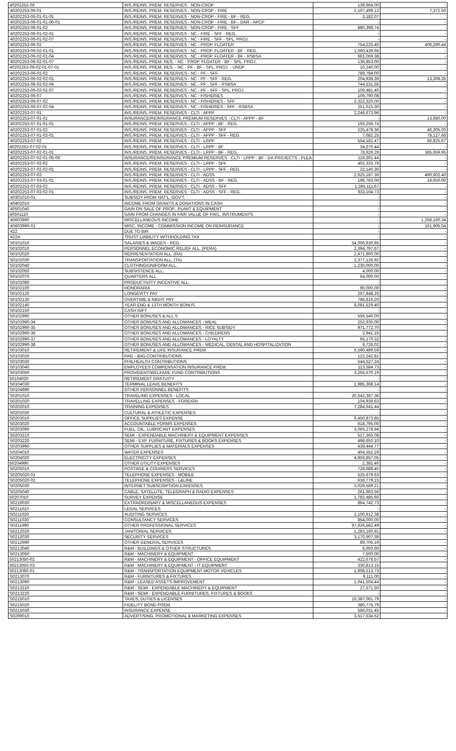| 40202253-06 | INS./REINS. PREM. RESERVES - NON-CROP | 139,964.00 | - |
| '40202253-06-01 | INS./REINS. PREM. RESERVES - NON-CROP - FIRE | 2,107,499.12 | 7,372.50 |
| '40202253-06-01-01-01 | INS./REINS. PREM. RESERVES - NON-CROP - FIRE - BF - REG. | 3,182.07 | |
| '40202253-06-01-01-06-01 | INS./REINS. PREM. RESERVES - NON-CROP - FIRE - BF - DAR - APCP | - | - |
| '40202253-06-01-02 | INS./REINS. PREM. RESERVES - NON-CROP - FIRE - SFF | 880,398.74 | - |
| '40202253-06-01-02-01 | INS./REINS. PREM. RESERVES - NC - FIRE - SFF - REG. | - | - |
| '40202253-06-01-02-07 | INS./REINS. PREM. RESERVES - NC - FIRE - SFF - SPL. PROJ. | - | - |
| '40202253-06-02 | INS./REINS. PREM. RESERVES - NC - PROP. FLOATER | 754,225.40 | 406,290.44 |
| '40202253-06-02-01-01 | INS./REINS. PREM. RESERVES - NC - PROP. FLOATER - BF - REG. | 1,060,439.65 | - |
| '40202253-06-02-01-04 | INS./REINS. PREM. RESERVES - NC - PROP. FLOATER - BF - RSBSA | 661,069.38 | - |
| '40202253-06-02-01-07 | INS./REINS. PREM. RES. - NC - PROP. FLOATER - BF - SPL. PROJ. | 136,853.00 | - |
| 40202253-06-02-01-07-01 | INS./REINS. PREM. RES. - NC - PF - BF - SPL. PROJ. - UNDP | 10,240.00 | - |
| '40202253-06-02-02 | INS./REINS. PREM. RESERVES - NC - PF - SFF | 789,784.00 | - |
| '40202253-06-02-02-01 | INS./REINS. PREM. RESERVES - NC - PF - SFF - REG. | 204,938.36 | 13,308.35 |
| '40202253-06-02-02-04 | INS./REINS. PREM. RESERVES - NC - PF - SFF - RSBSA | 744,531.56 | - |
| '40202253-06-02-02-07 | INS./REINS. PREM. RESERVES - NC - PF - SFF - SPL. PROJ. | 109,481.40 | - |
| '40202253-06-07 | INS./REINS. PREM. RESERVES - NC - FISHERIES | 106,790.08 | - |
| '40202253-06-07-02 | INS./REINS. PREM. RESERVES - NC - FISHERIES - SFF | 2,322,320.00 | - |
| '40202253-06-07-02-04 | INS./REINS. PREM. RESERVES - NC - FISHERIES - SFF - RSBSA | 251,015.30 | - |
| '40202253-07-01 | INS./REINS. PREM. RESERVES - CLTI - APPP | 2,246,673.96 | - |
| '40202253-07-01-01 | INSURANCE/REINSURANCE PREMIUM RESERVES - CLTI - APPP - BF | - | 13,680.00 |
| '40202253-07-01-01-01 | INS./REINS. PREM. RESERVES - CLTI - APPP - BF - REG. | 155,256.74 | - |
| '40202253-07-01-02 | INS./REINS. PREM. RESERVES - CLTI - APPP - SFF | 225,478.36 | 46,305.00 |
| '40202253-07-01-02-01 | INS./REINS. PREM. RESERVES - CLTI - APPP - SFF - REG. | 7,082.25 | 78,127.68 |
| '40202253-07-02 | INS./REINS. PREM. RESERVES - CLTI - LRPP | 554,181.47 | 66,825.67 |
| 40202253-07-02-01 | INS./REINS. PREM. RESERVES - CLTI - LRPP - BF | 34,270.44 | - |
| '40202253-07-02-01-01 | INS./REINS. PREM. RESERVES - CLTI - LRPP - BF - REG. | 78,929.29 | 365,659.95 |
| '40202253-07-02-01-05-06 | INSURANCE/REINSURANCE PREMIUM RESERVES - CLTI - LRPP - BF - DA PROJECTS - PLEA | 116,301.44 | - |
| '40202253-07-02-02 | INS./REINS. PREM. RESERVES - CLTI - LRPP - SFF | 402,333.79 | - |
| '40202253-07-02-02-01 | INS./REINS. PREM. RESERVES - CLTI - LRPP - SFF - REG. | 22,140.30 | - |
| '40202253-07-03 | INS./REINS. PREM. RESERVES - CLTI - ADSS | 2,625,187.36 | 490,602.40 |
| '40202253-07-03-01-01 | INS./REINS. PREM. RESERVES - CLTI - ADSS - BF - REG. | 196,783.00 | 18,050.00 |
| '40202253-07-03-02 | INS./REINS. PREM. RESERVES - CLTI - ADSS - SFF | 1,395,111.67 | - |
| '40202253-07-03-02-01 | INS./REINS. PREM. RESERVES - CLTI - ADSS - SFF - REG. | 933,164.73 | - |
| '40301010-01 | SUBSIDY FROM NAT'L. GOV'T. | - | - |
| '40402010 | INCOME FROM GRANTS & DONATIONS IN CASH | - | - |
| '40501040 | GAIN ON SALE OF PROP., PLANT & EQUIPMENT | - | - |
| 40501110 | GAIN FROM CHANGES IN FAIR VALUE OF FIN'L. INSTRUMENTS | - | - |
| '40603990 | MISCELLANEOUS INCOME | - | 1,258,160.34 |
| '40603990-01 | MISC. INCOME - COMMISSION INCOME ON REINSURANCE | - | 161,905.04 |
| '422 | DUE TO BIR | - | - |
| '422A | TRUST LIABILITY WITHHOLDING TAX | - | - |
| '50101010 | SALARIES & WAGES - REG. | 54,006,836.85 | - |
| '50102010 | PERSONNEL ECONOMIC RELIEF ALL. (PERA) | 2,394,797.67 | - |
| '50102020 | REPRESENTATION ALL. (RA) | 2,471,900.00 | - |
| '50102030 | TRANSPORTATION ALL. (TA) | 2,377,126.92 | - |
| '50102040 | CLOTHING/UNIFORM ALL. | 1,230,000.00 | - |
| '50102050 | SUBSISTENCE ALL. | 4,000.00 | - |
| '50102070 | QUARTERS ALL. | 64,000.00 | - |
| '50102080 | PRODUCTIVITY INCENTIVE ALL. | - | - |
| '50102100 | HONORARIA | 90,000.00 | - |
| '50102120 | LONGEVITY PAY | 267,848.25 | - |
| '50102130 | OVERTIME & NIGHT PAY | 786,816.20 | - |
| '50102140 | YEAR END & 13TH MONTH BONUS | 8,081,529.40 | - |
| '50102150 | CASH GIFT | - | - |
| '50102990 | OTHER BONUSES & ALL.S | 556,540.00 | - |
| '50102990-34 | OTHER BONUSES AND ALLOWANCES - MEAL | 252,935.00 | - |
| '50102990-35 | OTHER BONUSES AND ALLOWANCES - RICE SUBSIDY | 971,772.70 | - |
| '50102990-36 | OTHER BONUSES AND ALLOWANCES - CHILDRENS | 2,941.16 | - |
| '50102990-37 | OTHER BONUSES AND ALLOWANCES - LOYALTY | 65,170.32 | - |
| '50102990-38 | OTHER BONUSES AND ALLOWANCES - MEDICAL, DENTAL AND HOSPITALIZATION | 9,726.02 | - |
| '50103010 | RETIREMENT & LIFE INSURANCE PREM. | 6,590,489.59 | - |
| '50103020 | PAG - IBIG CONTRIBUTIONS | 122,242.81 | - |
| '50103030 | PHILHEALTH CONTRIBUTIONS | 544,527.24 | - |
| '50103040 | EMPLOYEES COMPENSATION INSURANCE PREM. | 113,584.73 | - |
| '50103050 | PROVIDENT/WELFARE FUND CONTRIBUTIONS | 3,255,570.19 | - |
| 50104020 | RETIREMENT GRATUITY | - | - |
| '50104030 | TERMINAL LEAVE BENEFITS | 1,985,368.14 | - |
| '50104990 | OTHER PERSONNEL BENEFITS | - | - |
| '50201010 | TRAVELING EXPENSES - LOCAL | 20,542,387.36 | - |
| '50201020 | TRAVELLING EXPENSES - FOREIGN | 104,939.63 | - |
| '50202010 | TRAINING EXPENSES | 7,284,641.44 | - |
| '50202030 | CULTURAL & ATHLETIC EXPENSES | - | - |
| '50203010 | OFFICE SUPPLIES EXPENSE | 6,450,873.85 | - |
| '50203020 | ACCOUNTABLE FORMS EXPENSES | 618,795.00 | - |
| '50203090 | FUEL, OIL, LUBRICANT EXPENSES | 3,065,278.94 | - |
| '50203210 | SEMI - EXPENDABLE MACHINERY & EQUIPMENT EXPENSES | 527,365.08 | - |
| '50203220 | SEMI - EXP. FURNITURE, FIXTURES & BOOKS EXPENSES | 496,650.10 | - |
| '50203990 | OTHER SUPPLIES & MATERIALS EXPENSES | 439,444.77 | - |
| '50204010 | WATER EXPENSES | 404,552.29 | - |
| '50204020 | ELECTRICITY EXPENSES | 4,859,857.05 | - |
| 50204990 | OTHER UTILITY EXPENSES | 2,381.40 | - |
| '50205010 | POSTAGE & COURIERS SERVICES | 728,688.45 | - |
| '50205020-01 | TELEPHONE EXPENSES - MOBILE | 525,679.63 | - |
| '50205020-02 | TELEPHONE EXPENSES - L&LINE | 636,779.15 | - |
| '50205030 | INTERNET SUBSCRIPTION EXPENSES | 3,029,569.21 | - |
| '50205040 | CABLE, SATELLITE, TELEGRAPH & RADIO EXPENSES | 261,963.56 | - |
| 50207010 | SURVEY EXPENSE | 1,782,485.60 | - |
| '50210030 | EXTRAORDINARY & MISCELLANEOUS EXPENSES | 864,742.73 | - |
| '50211010 | LEGAL SERVICES | - | - |
| '50211020 | AUDITING SERVICES | 2,100,912.38 | - |
| '50211030 | CONSULTANCY SERVICES | 854,000.00 | - |
| '50211990 | OTHER PROFESSIONAL SERVICES | 97,826,582.49 | - |
| '50212020 | JANITORIAL SERVICES | 1,283,160.91 | - |
| '50212030 | SECURITY SERVICES | 3,170,907.39 | - |
| '50212990 | OTHER GENERAL SERVICES | 89,705.19 | - |
| '50213040 | R&M - BUILDINGS & OTHER STRUCTURES | 6,050.90 | - |
| '50213050 | R&M - MACHINERY & EQUIPMENT | 7,500.00 | - |
| 50213050-02 | R&M - MACHINERY & EQUIPMENT - OFFICE EQUIPMENT | 422,678.57 | - |
| 50213050-03 | R&M - MACHINERY & EQUIPMENT - IT EQUIPMENT | 330,813.15 | - |
| 50213060-01 | R&M - TRANSPORTATION EQUIPMENT-MOTOR VEHICLES | 1,908,513.73 | - |
| '50213070 | R&M - FURNITURES & FIXTURES | 9,111.00 | - |
| '50213090 | R&M - LEASED ASSETS IMPROVEMENT | 1,041,504.44 | - |
| '50213210 | R&M - SEMI - EXPENDABLE MACHINERY & EQUIPMENT | 27,571.50 | - |
| '50213220 | R&M - SEMI - EXPENDABLE FURNITURES, FIXTURES & BOOKS | - | - |
| '50215010 | TAXES, DUTIES & LICENSES | 19,387,061.79 | - |
| '50215020 | FIDELITY BOND PREM. | 380,775.79 | - |
| '50215030 | INSURANCE EXPENSE | 566,031.45 | - |
| '50299010 | ADVERTISING, PROMOTIONAL & MARKETING EXPENSES | 3,517,634.62 | - |